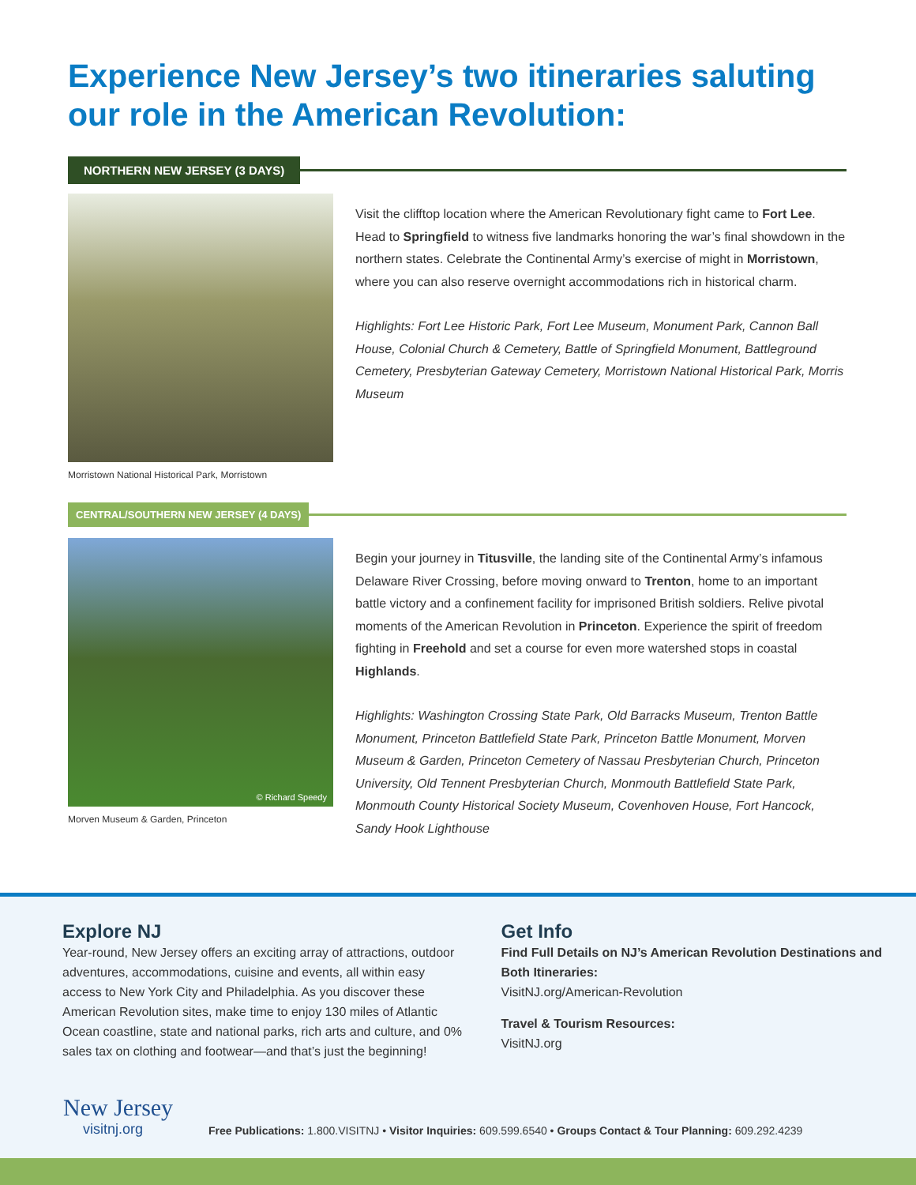Experience New Jersey’s two itineraries saluting our role in the American Revolution:
NORTHERN NEW JERSEY (3 DAYS)
Morristown National Historical Park, Morristown
Visit the clifftop location where the American Revolutionary fight came to Fort Lee. Head to Springfield to witness five landmarks honoring the war’s final showdown in the northern states. Celebrate the Continental Army’s exercise of might in Morristown, where you can also reserve overnight accommodations rich in historical charm.
Highlights: Fort Lee Historic Park, Fort Lee Museum, Monument Park, Cannon Ball House, Colonial Church & Cemetery, Battle of Springfield Monument, Battleground Cemetery, Presbyterian Gateway Cemetery, Morristown National Historical Park, Morris Museum
CENTRAL/SOUTHERN NEW JERSEY (4 DAYS)
© Richard Speedy
Morven Museum & Garden, Princeton
Begin your journey in Titusville, the landing site of the Continental Army’s infamous Delaware River Crossing, before moving onward to Trenton, home to an important battle victory and a confinement facility for imprisoned British soldiers. Relive pivotal moments of the American Revolution in Princeton. Experience the spirit of freedom fighting in Freehold and set a course for even more watershed stops in coastal Highlands.
Highlights: Washington Crossing State Park, Old Barracks Museum, Trenton Battle Monument, Princeton Battlefield State Park, Princeton Battle Monument, Morven Museum & Garden, Princeton Cemetery of Nassau Presbyterian Church, Princeton University, Old Tennent Presbyterian Church, Monmouth Battlefield State Park, Monmouth County Historical Society Museum, Covenhoven House, Fort Hancock, Sandy Hook Lighthouse
Explore NJ
Year-round, New Jersey offers an exciting array of attractions, outdoor adventures, accommodations, cuisine and events, all within easy access to New York City and Philadelphia. As you discover these American Revolution sites, make time to enjoy 130 miles of Atlantic Ocean coastline, state and national parks, rich arts and culture, and 0% sales tax on clothing and footwear—and that’s just the beginning!
Get Info
Find Full Details on NJ’s American Revolution Destinations and Both Itineraries:
VisitNJ.org/American-Revolution
Travel & Tourism Resources:
VisitNJ.org
New Jersey
visitnj.org
Free Publications: 1.800.VISITNJ • Visitor Inquiries: 609.599.6540 • Groups Contact & Tour Planning: 609.292.4239